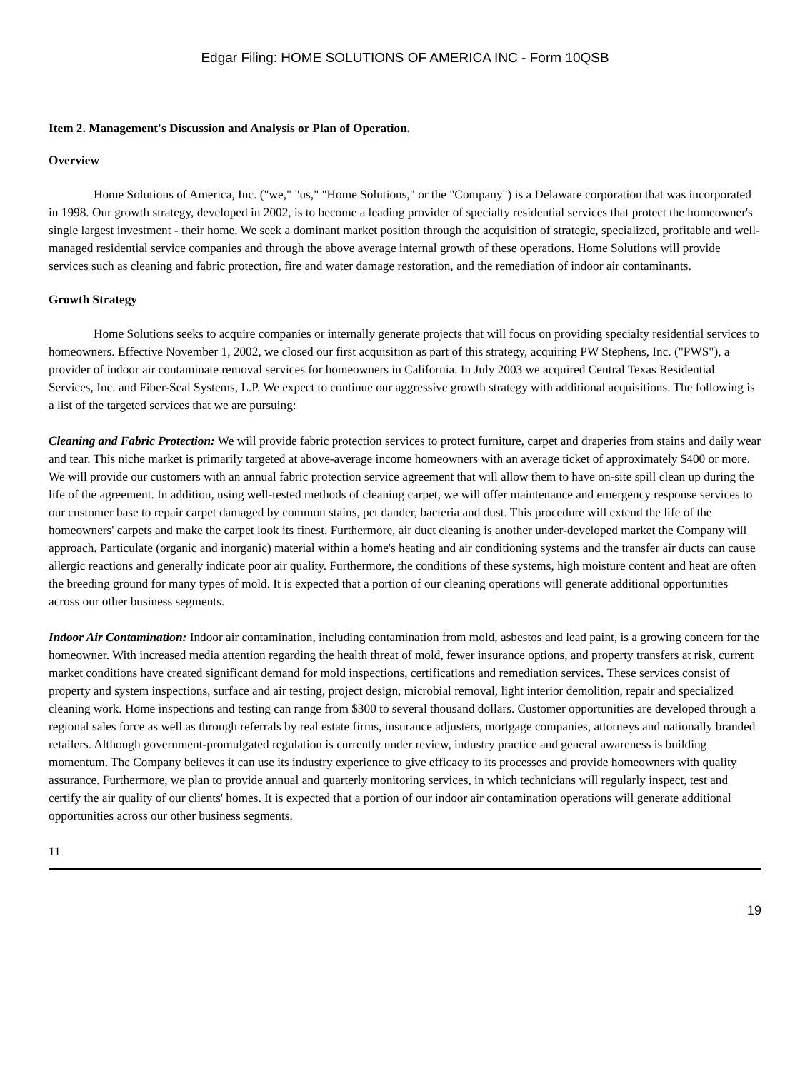Edgar Filing: HOME SOLUTIONS OF AMERICA INC - Form 10QSB
Item 2. Management's Discussion and Analysis or Plan of Operation.
Overview
Home Solutions of America, Inc. ("we," "us," "Home Solutions," or the "Company") is a Delaware corporation that was incorporated in 1998. Our growth strategy, developed in 2002, is to become a leading provider of specialty residential services that protect the homeowner's single largest investment - their home. We seek a dominant market position through the acquisition of strategic, specialized, profitable and well-managed residential service companies and through the above average internal growth of these operations. Home Solutions will provide services such as cleaning and fabric protection, fire and water damage restoration, and the remediation of indoor air contaminants.
Growth Strategy
Home Solutions seeks to acquire companies or internally generate projects that will focus on providing specialty residential services to homeowners. Effective November 1, 2002, we closed our first acquisition as part of this strategy, acquiring PW Stephens, Inc. ("PWS"), a provider of indoor air contaminate removal services for homeowners in California. In July 2003 we acquired Central Texas Residential Services, Inc. and Fiber-Seal Systems, L.P. We expect to continue our aggressive growth strategy with additional acquisitions. The following is a list of the targeted services that we are pursuing:
Cleaning and Fabric Protection: We will provide fabric protection services to protect furniture, carpet and draperies from stains and daily wear and tear. This niche market is primarily targeted at above-average income homeowners with an average ticket of approximately $400 or more. We will provide our customers with an annual fabric protection service agreement that will allow them to have on-site spill clean up during the life of the agreement. In addition, using well-tested methods of cleaning carpet, we will offer maintenance and emergency response services to our customer base to repair carpet damaged by common stains, pet dander, bacteria and dust. This procedure will extend the life of the homeowners' carpets and make the carpet look its finest. Furthermore, air duct cleaning is another under-developed market the Company will approach. Particulate (organic and inorganic) material within a home's heating and air conditioning systems and the transfer air ducts can cause allergic reactions and generally indicate poor air quality. Furthermore, the conditions of these systems, high moisture content and heat are often the breeding ground for many types of mold. It is expected that a portion of our cleaning operations will generate additional opportunities across our other business segments.
Indoor Air Contamination: Indoor air contamination, including contamination from mold, asbestos and lead paint, is a growing concern for the homeowner. With increased media attention regarding the health threat of mold, fewer insurance options, and property transfers at risk, current market conditions have created significant demand for mold inspections, certifications and remediation services. These services consist of property and system inspections, surface and air testing, project design, microbial removal, light interior demolition, repair and specialized cleaning work. Home inspections and testing can range from $300 to several thousand dollars. Customer opportunities are developed through a regional sales force as well as through referrals by real estate firms, insurance adjusters, mortgage companies, attorneys and nationally branded retailers. Although government-promulgated regulation is currently under review, industry practice and general awareness is building momentum. The Company believes it can use its industry experience to give efficacy to its processes and provide homeowners with quality assurance. Furthermore, we plan to provide annual and quarterly monitoring services, in which technicians will regularly inspect, test and certify the air quality of our clients' homes. It is expected that a portion of our indoor air contamination operations will generate additional opportunities across our other business segments.
11
19